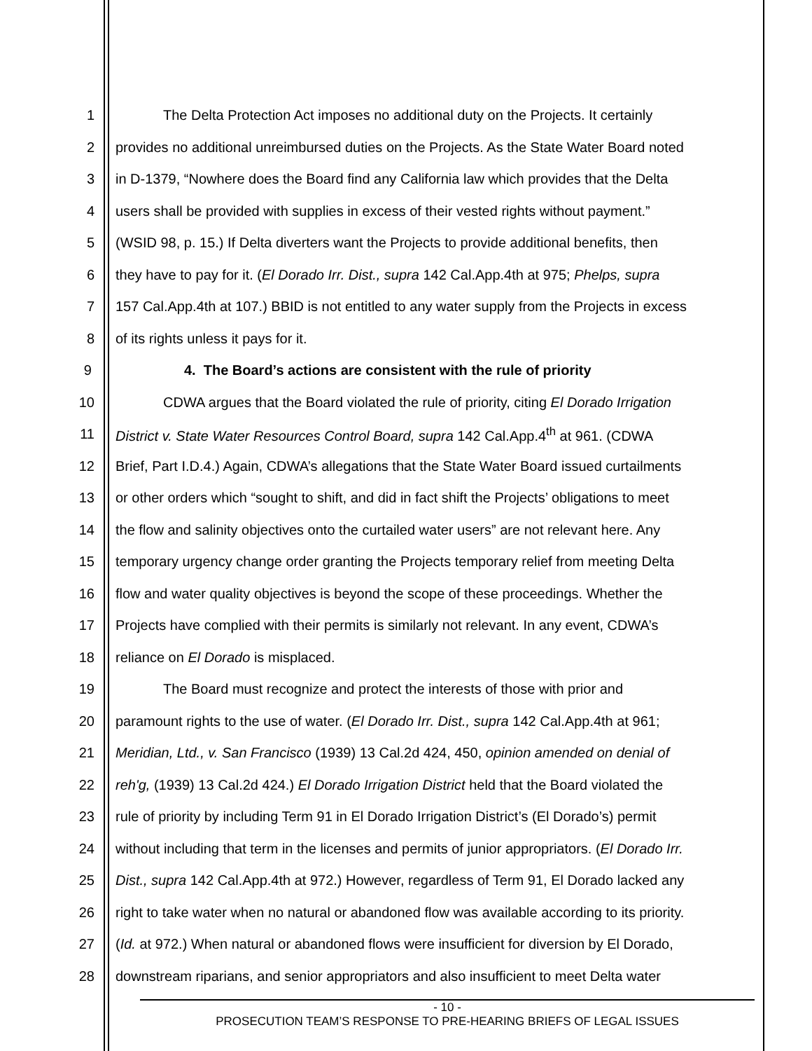1 The Delta Protection Act imposes no additional duty on the Projects. It certainly
2 provides no additional unreimbursed duties on the Projects. As the State Water Board noted
3 in D-1379, “Nowhere does the Board find any California law which provides that the Delta
4 users shall be provided with supplies in excess of their vested rights without payment.”
5 (WSID 98, p. 15.) If Delta diverters want the Projects to provide additional benefits, then
6 they have to pay for it. (El Dorado Irr. Dist., supra 142 Cal.App.4th at 975; Phelps, supra
7 157 Cal.App.4th at 107.) BBID is not entitled to any water supply from the Projects in excess
8 of its rights unless it pays for it.
9 4. The Board’s actions are consistent with the rule of priority
10 CDWA argues that the Board violated the rule of priority, citing El Dorado Irrigation
11 District v. State Water Resources Control Board, supra 142 Cal.App.4<sup>th</sup> at 961. (CDWA
12 Brief, Part I.D.4.) Again, CDWA’s allegations that the State Water Board issued curtailments
13 or other orders which “sought to shift, and did in fact shift the Projects’ obligations to meet
14 the flow and salinity objectives onto the curtailed water users” are not relevant here. Any
15 temporary urgency change order granting the Projects temporary relief from meeting Delta
16 flow and water quality objectives is beyond the scope of these proceedings. Whether the
17 Projects have complied with their permits is similarly not relevant. In any event, CDWA’s
18 reliance on El Dorado is misplaced.
19 The Board must recognize and protect the interests of those with prior and
20 paramount rights to the use of water. (El Dorado Irr. Dist., supra 142 Cal.App.4th at 961;
21 Meridian, Ltd., v. San Francisco (1939) 13 Cal.2d 424, 450, opinion amended on denial of
22 reh'g, (1939) 13 Cal.2d 424.) El Dorado Irrigation District held that the Board violated the
23 rule of priority by including Term 91 in El Dorado Irrigation District’s (El Dorado’s) permit
24 without including that term in the licenses and permits of junior appropriators. (El Dorado Irr.
25 Dist., supra 142 Cal.App.4th at 972.) However, regardless of Term 91, El Dorado lacked any
26 right to take water when no natural or abandoned flow was available according to its priority.
27 (Id. at 972.) When natural or abandoned flows were insufficient for diversion by El Dorado,
28 downstream riparians, and senior appropriators and also insufficient to meet Delta water
- 10 -
PROSECUTION TEAM’S RESPONSE TO PRE-HEARING BRIEFS OF LEGAL ISSUES